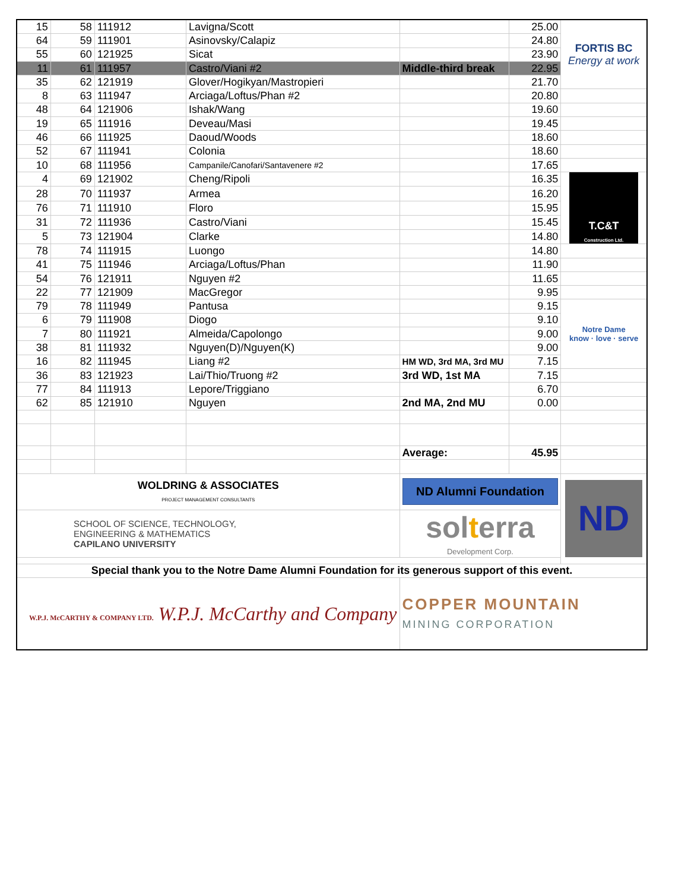| 15 | 58 | 111912 | Lavigna/Scott | | 25.00 | FORTIS BC Energy at work |
| 64 | 59 | 111901 | Asinovsky/Calapiz | | 24.80 | |
| 55 | 60 | 121925 | Sicat | | 23.90 | |
| 11 | 61 | 111957 | Castro/Viani #2 | Middle-third break | 22.95 | |
| 35 | 62 | 121919 | Glover/Hogikyan/Mastropieri | | 21.70 | |
| 8 | 63 | 111947 | Arciaga/Loftus/Phan #2 | | 20.80 | |
| 48 | 64 | 121906 | Ishak/Wang | | 19.60 | |
| 19 | 65 | 111916 | Deveau/Masi | | 19.45 | |
| 46 | 66 | 111925 | Daoud/Woods | | 18.60 | |
| 52 | 67 | 111941 | Colonia | | 18.60 | |
| 10 | 68 | 111956 | Campanile/Canofari/Santavenere #2 | | 17.65 | |
| 4 | 69 | 121902 | Cheng/Ripoli | | 16.35 | T.C&T Construction Ltd. |
| 28 | 70 | 111937 | Armea | | 16.20 | |
| 76 | 71 | 111910 | Floro | | 15.95 | |
| 31 | 72 | 111936 | Castro/Viani | | 15.45 | |
| 5 | 73 | 121904 | Clarke | | 14.80 | |
| 78 | 74 | 111915 | Luongo | | 14.80 | |
| 41 | 75 | 111946 | Arciaga/Loftus/Phan | | 11.90 | |
| 54 | 76 | 121911 | Nguyen #2 | | 11.65 | |
| 22 | 77 | 121909 | MacGregor | | 9.95 | |
| 79 | 78 | 111949 | Pantusa | | 9.15 | Notre Dame know · love · serve |
| 6 | 79 | 111908 | Diogo | | 9.10 | |
| 7 | 80 | 111921 | Almeida/Capolongo | | 9.00 | |
| 38 | 81 | 111932 | Nguyen(D)/Nguyen(K) | | 9.00 | |
| 16 | 82 | 111945 | Liang #2 | HM WD, 3rd MA, 3rd MU | 7.15 | |
| 36 | 83 | 121923 | Lai/Thio/Truong #2 | 3rd WD, 1st MA | 7.15 | |
| 77 | 84 | 111913 | Lepore/Triggiano | | 6.70 | |
| 62 | 85 | 121910 | Nguyen | 2nd MA, 2nd MU | 0.00 | |
| | | | | Average: | 45.95 | |
| WOLDRING & ASSOCIATES PROJECT MANAGEMENT CONSULTANTS | | | | ND Alumni Foundation | | ND |
| SCHOOL OF SCIENCE, TECHNOLOGY, ENGINEERING & MATHEMATICS CAPILANO UNIVERSITY | | | | sol t erra Development Corp. | | |
| Special thank you to the Notre Dame Alumni Foundation for its generous support of this event. | | | | | | |
| W.P.J. McCARTHY & COMPANY LTD. W.P.J. McCarthy and Company | | | | COPPER MOUNTAIN MINING CORPORATION | | |